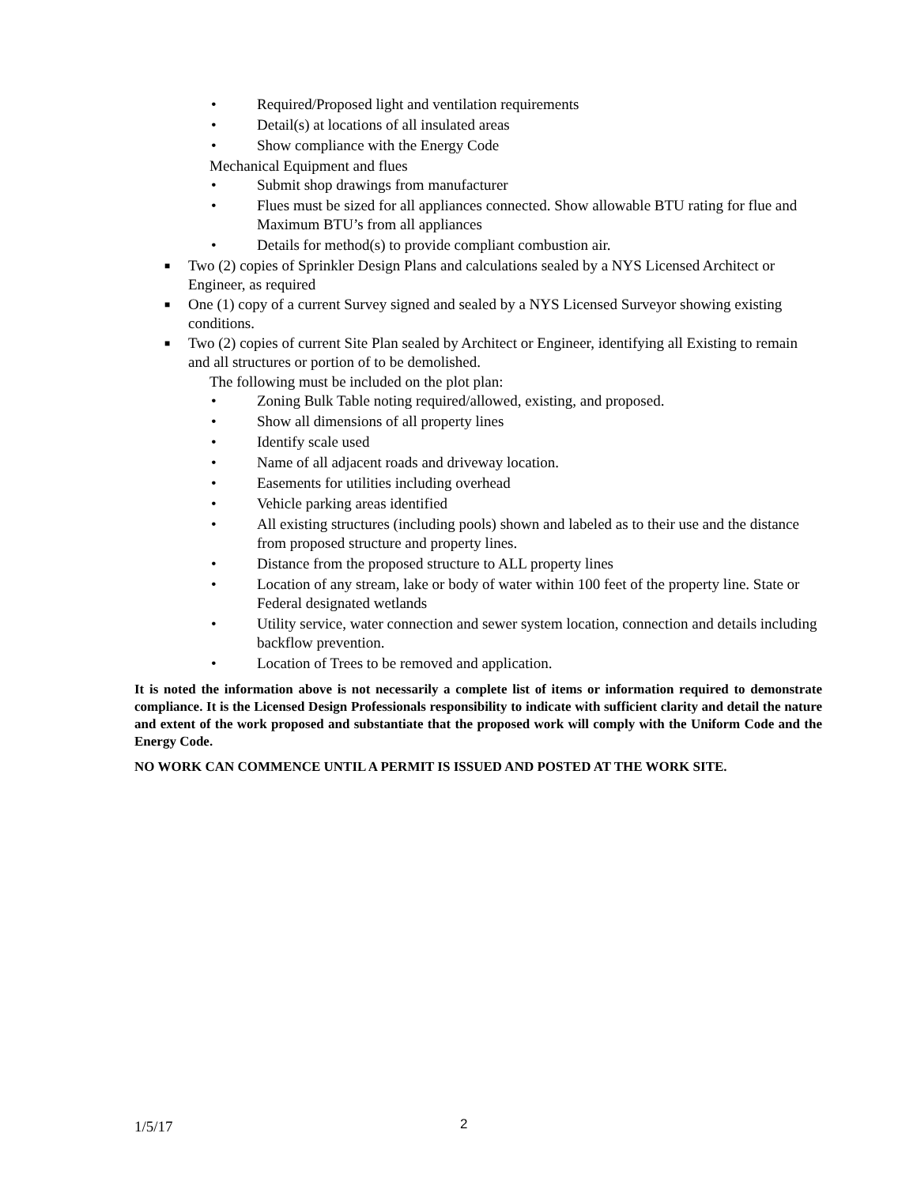• Required/Proposed light and ventilation requirements
• Detail(s) at locations of all insulated areas
• Show compliance with the Energy Code
Mechanical Equipment and flues
• Submit shop drawings from manufacturer
• Flues must be sized for all appliances connected. Show allowable BTU rating for flue and Maximum BTU’s from all appliances
• Details for method(s) to provide compliant combustion air.
■ Two (2) copies of Sprinkler Design Plans and calculations sealed by a NYS Licensed Architect or Engineer, as required
■ One (1) copy of a current Survey signed and sealed by a NYS Licensed Surveyor showing existing conditions.
■ Two (2) copies of current Site Plan sealed by Architect or Engineer, identifying all Existing to remain and all structures or portion of to be demolished.
The following must be included on the plot plan:
• Zoning Bulk Table noting required/allowed, existing, and proposed.
• Show all dimensions of all property lines
• Identify scale used
• Name of all adjacent roads and driveway location.
• Easements for utilities including overhead
• Vehicle parking areas identified
• All existing structures (including pools) shown and labeled as to their use and the distance from proposed structure and property lines.
• Distance from the proposed structure to ALL property lines
• Location of any stream, lake or body of water within 100 feet of the property line. State or Federal designated wetlands
• Utility service, water connection and sewer system location, connection and details including backflow prevention.
• Location of Trees to be removed and application.
It is noted the information above is not necessarily a complete list of items or information required to demonstrate compliance. It is the Licensed Design Professionals responsibility to indicate with sufficient clarity and detail the nature and extent of the work proposed and substantiate that the proposed work will comply with the Uniform Code and the Energy Code.
NO WORK CAN COMMENCE UNTIL A PERMIT IS ISSUED AND POSTED AT THE WORK SITE.
1/5/17 2